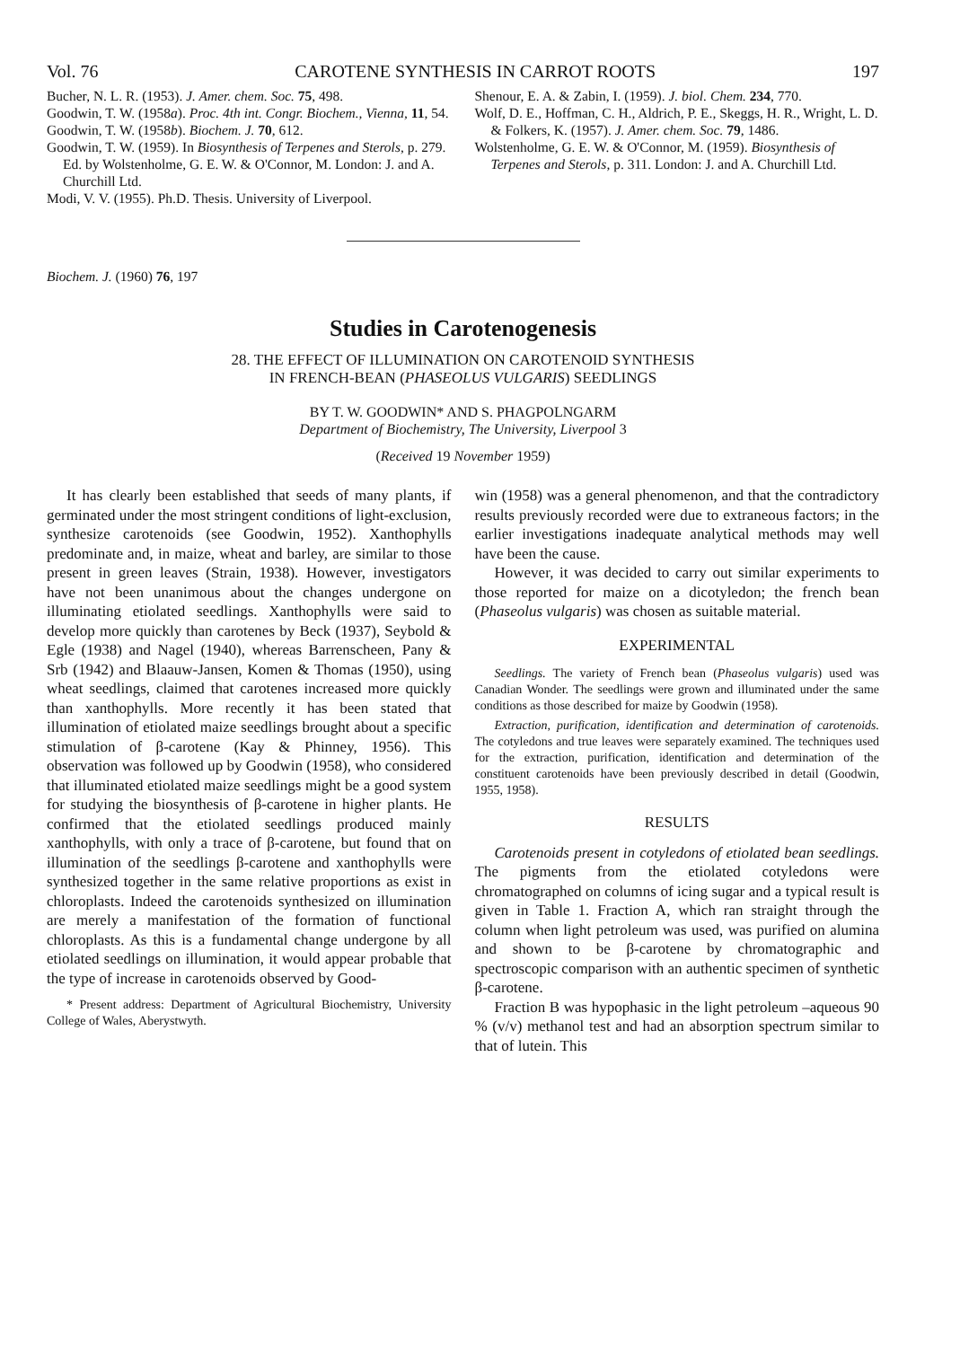Vol. 76 CAROTENE SYNTHESIS IN CARROT ROOTS 197
Bucher, N. L. R. (1953). J. Amer. chem. Soc. 75, 498.
Goodwin, T. W. (1958a). Proc. 4th int. Congr. Biochem., Vienna, 11, 54.
Goodwin, T. W. (1958b). Biochem. J. 70, 612.
Goodwin, T. W. (1959). In Biosynthesis of Terpenes and Sterols, p. 279. Ed. by Wolstenholme, G. E. W. & O'Connor, M. London: J. and A. Churchill Ltd.
Modi, V. V. (1955). Ph.D. Thesis. University of Liverpool.
Shenour, E. A. & Zabin, I. (1959). J. biol. Chem. 234, 770.
Wolf, D. E., Hoffman, C. H., Aldrich, P. E., Skeggs, H. R., Wright, L. D. & Folkers, K. (1957). J. Amer. chem. Soc. 79, 1486.
Wolstenholme, G. E. W. & O'Connor, M. (1959). Biosynthesis of Terpenes and Sterols, p. 311. London: J. and A. Churchill Ltd.
Biochem. J. (1960) 76, 197
Studies in Carotenogenesis
28. THE EFFECT OF ILLUMINATION ON CAROTENOID SYNTHESIS
IN FRENCH-BEAN (PHASEOLUS VULGARIS) SEEDLINGS
BY T. W. GOODWIN* AND S. PHAGPOLNGARM
Department of Biochemistry, The University, Liverpool 3
(Received 19 November 1959)
It has clearly been established that seeds of many plants, if germinated under the most stringent conditions of light-exclusion, synthesize carotenoids (see Goodwin, 1952). Xanthophylls predominate and, in maize, wheat and barley, are similar to those present in green leaves (Strain, 1938). However, investigators have not been unanimous about the changes undergone on illuminating etiolated seedlings. Xanthophylls were said to develop more quickly than carotenes by Beck (1937), Seybold & Egle (1938) and Nagel (1940), whereas Barrenscheen, Pany & Srb (1942) and Blaauw-Jansen, Komen & Thomas (1950), using wheat seedlings, claimed that carotenes increased more quickly than xanthophylls. More recently it has been stated that illumination of etiolated maize seedlings brought about a specific stimulation of β-carotene (Kay & Phinney, 1956). This observation was followed up by Goodwin (1958), who considered that illuminated etiolated maize seedlings might be a good system for studying the biosynthesis of β-carotene in higher plants. He confirmed that the etiolated seedlings produced mainly xanthophylls, with only a trace of β-carotene, but found that on illumination of the seedlings β-carotene and xanthophylls were synthesized together in the same relative proportions as exist in chloroplasts. Indeed the carotenoids synthesized on illumination are merely a manifestation of the formation of functional chloroplasts. As this is a fundamental change undergone by all etiolated seedlings on illumination, it would appear probable that the type of increase in carotenoids observed by Good-
* Present address: Department of Agricultural Biochemistry, University College of Wales, Aberystwyth.
win (1958) was a general phenomenon, and that the contradictory results previously recorded were due to extraneous factors; in the earlier investigations inadequate analytical methods may well have been the cause.
However, it was decided to carry out similar experiments to those reported for maize on a dicotyledon; the french bean (Phaseolus vulgaris) was chosen as suitable material.
EXPERIMENTAL
Seedlings. The variety of French bean (Phaseolus vulgaris) used was Canadian Wonder. The seedlings were grown and illuminated under the same conditions as those described for maize by Goodwin (1958).
Extraction, purification, identification and determination of carotenoids. The cotyledons and true leaves were separately examined. The techniques used for the extraction, purification, identification and determination of the constituent carotenoids have been previously described in detail (Goodwin, 1955, 1958).
RESULTS
Carotenoids present in cotyledons of etiolated bean seedlings. The pigments from the etiolated cotyledons were chromatographed on columns of icing sugar and a typical result is given in Table 1. Fraction A, which ran straight through the column when light petroleum was used, was purified on alumina and shown to be β-carotene by chromatographic and spectroscopic comparison with an authentic specimen of synthetic β-carotene.
Fraction B was hypophasic in the light petroleum –aqueous 90 % (v/v) methanol test and had an absorption spectrum similar to that of lutein. This